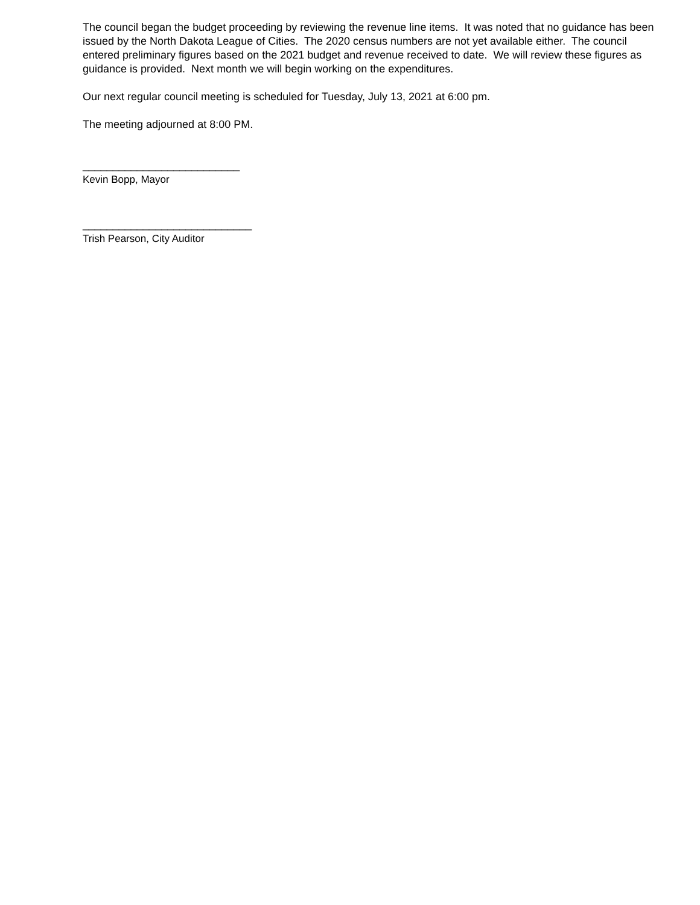The council began the budget proceeding by reviewing the revenue line items. It was noted that no guidance has been issued by the North Dakota League of Cities. The 2020 census numbers are not yet available either. The council entered preliminary figures based on the 2021 budget and revenue received to date. We will review these figures as guidance is provided. Next month we will begin working on the expenditures.
Our next regular council meeting is scheduled for Tuesday, July 13, 2021 at 6:00 pm.
The meeting adjourned at 8:00 PM.
__________________________
Kevin Bopp, Mayor
____________________________
Trish Pearson, City Auditor